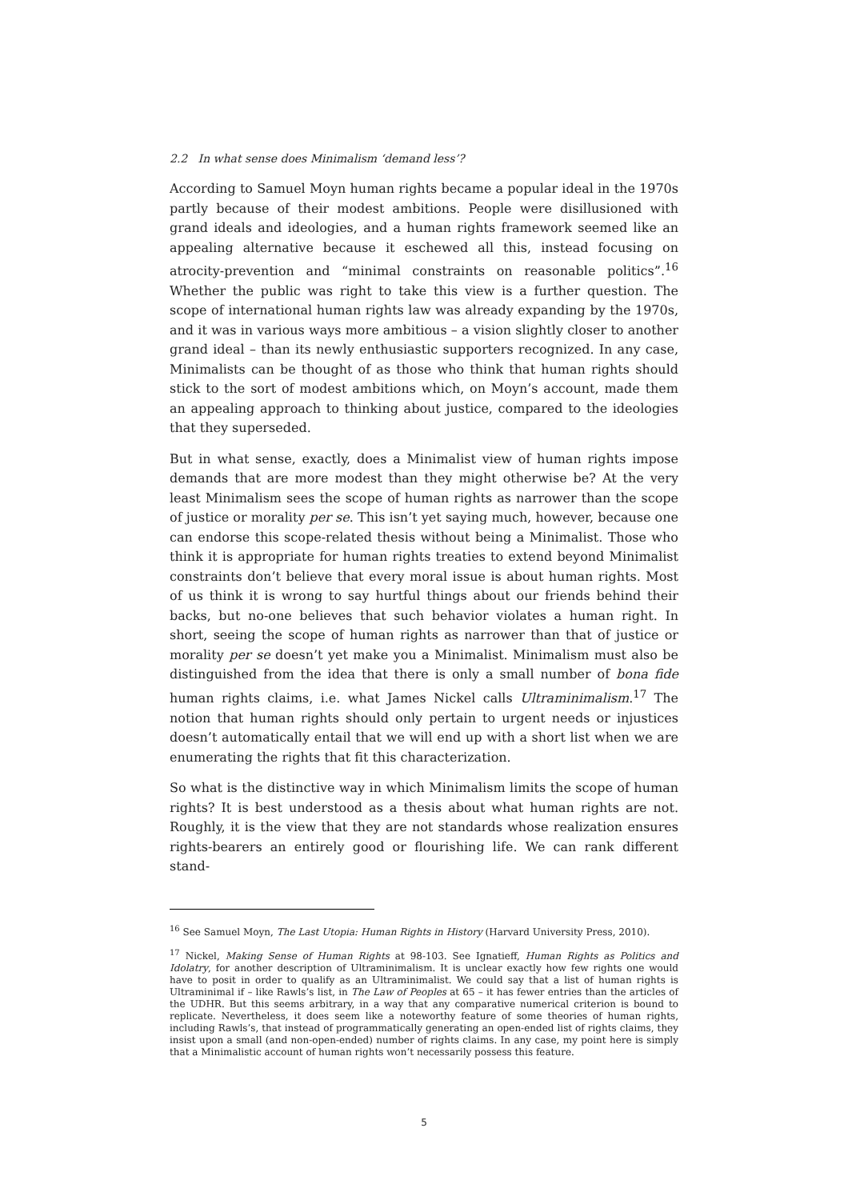2.2 In what sense does Minimalism ‘demand less’?
According to Samuel Moyn human rights became a popular ideal in the 1970s partly because of their modest ambitions. People were disillusioned with grand ideals and ideologies, and a human rights framework seemed like an appealing alternative because it eschewed all this, instead focusing on atrocity-prevention and “minimal constraints on reasonable politics”.<sup>16</sup> Whether the public was right to take this view is a further question. The scope of international human rights law was already expanding by the 1970s, and it was in various ways more ambitious – a vision slightly closer to another grand ideal – than its newly enthusiastic supporters recognized. In any case, Minimalists can be thought of as those who think that human rights should stick to the sort of modest ambitions which, on Moyn’s account, made them an appealing approach to thinking about justice, compared to the ideologies that they superseded.
But in what sense, exactly, does a Minimalist view of human rights impose demands that are more modest than they might otherwise be? At the very least Minimalism sees the scope of human rights as narrower than the scope of justice or morality per se. This isn’t yet saying much, however, because one can endorse this scope-related thesis without being a Minimalist. Those who think it is appropriate for human rights treaties to extend beyond Minimalist constraints don’t believe that every moral issue is about human rights. Most of us think it is wrong to say hurtful things about our friends behind their backs, but no-one believes that such behavior violates a human right. In short, seeing the scope of human rights as narrower than that of justice or morality per se doesn’t yet make you a Minimalist. Minimalism must also be distinguished from the idea that there is only a small number of bona fide human rights claims, i.e. what James Nickel calls Ultraminimalism.<sup>17</sup> The notion that human rights should only pertain to urgent needs or injustices doesn’t automatically entail that we will end up with a short list when we are enumerating the rights that fit this characterization.
So what is the distinctive way in which Minimalism limits the scope of human rights? It is best understood as a thesis about what human rights are not. Roughly, it is the view that they are not standards whose realization ensures rights-bearers an entirely good or flourishing life. We can rank different stand-
<sup>16</sup> See Samuel Moyn, The Last Utopia: Human Rights in History (Harvard University Press, 2010).
<sup>17</sup> Nickel, Making Sense of Human Rights at 98-103. See Ignatieff, Human Rights as Politics and Idolatry, for another description of Ultraminimalism. It is unclear exactly how few rights one would have to posit in order to qualify as an Ultraminimalist. We could say that a list of human rights is Ultraminimal if – like Rawls’s list, in The Law of Peoples at 65 – it has fewer entries than the articles of the UDHR. But this seems arbitrary, in a way that any comparative numerical criterion is bound to replicate. Nevertheless, it does seem like a noteworthy feature of some theories of human rights, including Rawls’s, that instead of programmatically generating an open-ended list of rights claims, they insist upon a small (and non-open-ended) number of rights claims. In any case, my point here is simply that a Minimalistic account of human rights won’t necessarily possess this feature.
5